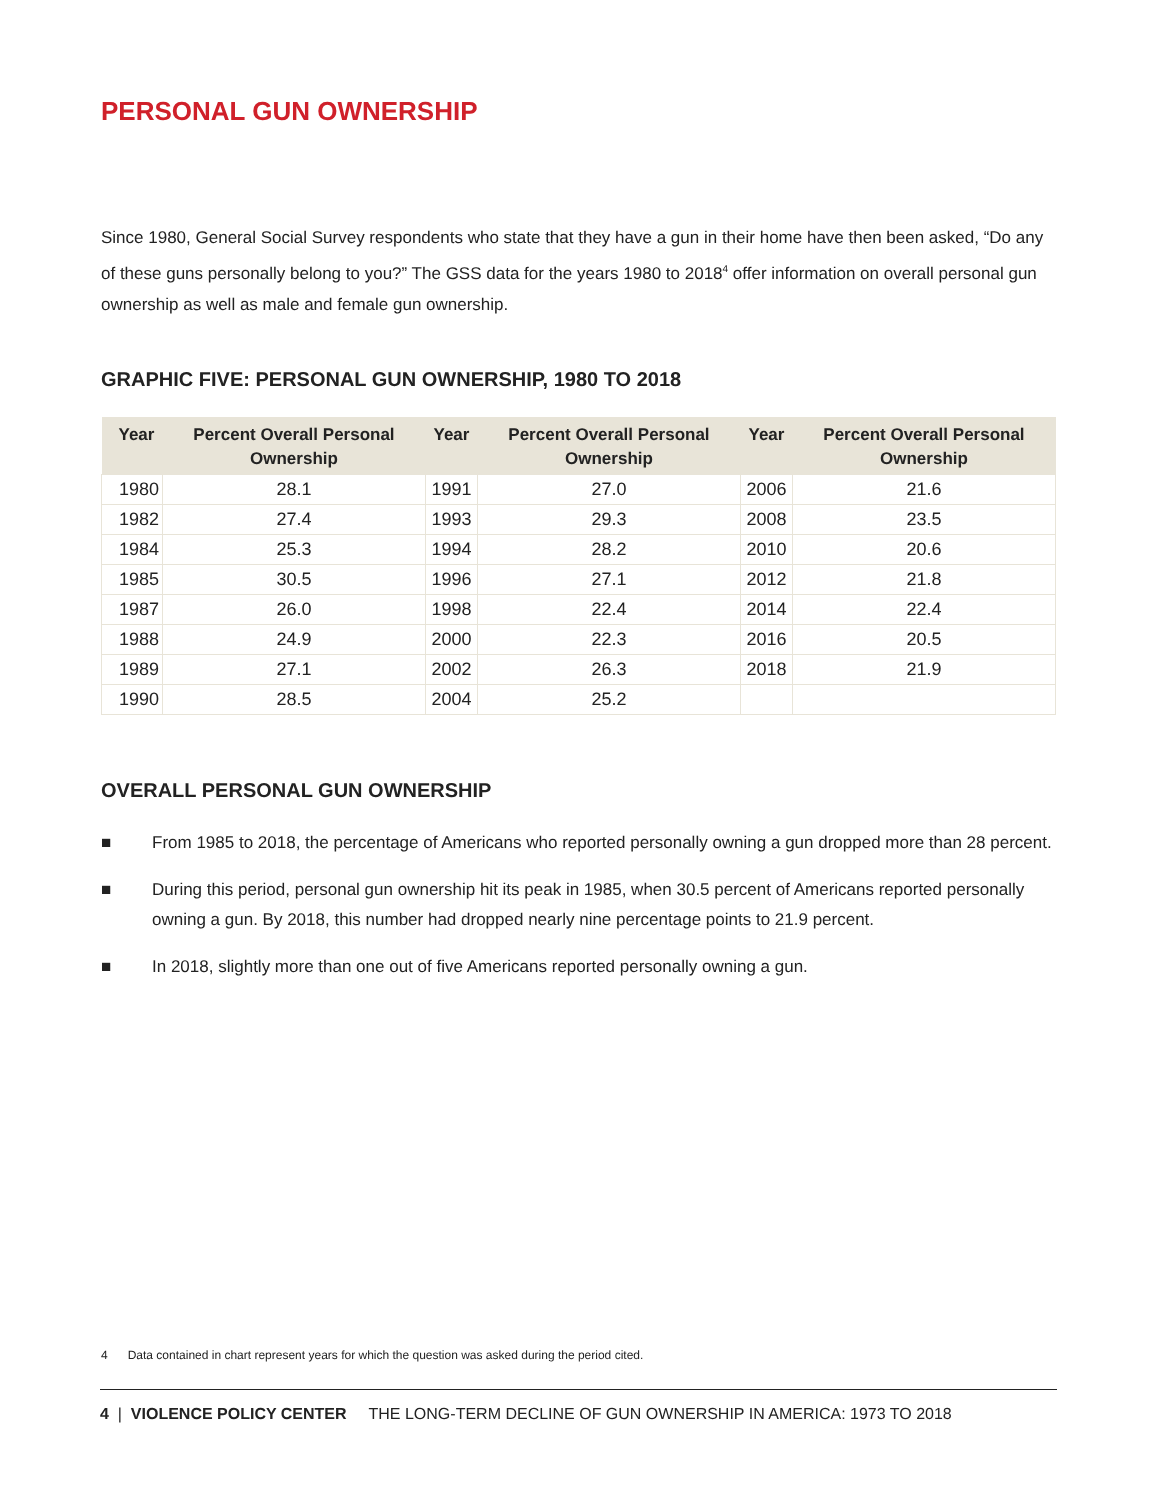PERSONAL GUN OWNERSHIP
Since 1980, General Social Survey respondents who state that they have a gun in their home have then been asked, “Do any of these guns personally belong to you?” The GSS data for the years 1980 to 2018<sup>4</sup> offer information on overall personal gun ownership as well as male and female gun ownership.
GRAPHIC FIVE: PERSONAL GUN OWNERSHIP, 1980 TO 2018
| Year | Percent Overall Personal Ownership | Year | Percent Overall Personal Ownership | Year | Percent Overall Personal Ownership |
| --- | --- | --- | --- | --- | --- |
| 1980 | 28.1 | 1991 | 27.0 | 2006 | 21.6 |
| 1982 | 27.4 | 1993 | 29.3 | 2008 | 23.5 |
| 1984 | 25.3 | 1994 | 28.2 | 2010 | 20.6 |
| 1985 | 30.5 | 1996 | 27.1 | 2012 | 21.8 |
| 1987 | 26.0 | 1998 | 22.4 | 2014 | 22.4 |
| 1988 | 24.9 | 2000 | 22.3 | 2016 | 20.5 |
| 1989 | 27.1 | 2002 | 26.3 | 2018 | 21.9 |
| 1990 | 28.5 | 2004 | 25.2 | | |
OVERALL PERSONAL GUN OWNERSHIP
■ From 1985 to 2018, the percentage of Americans who reported personally owning a gun dropped more than 28 percent.
■ During this period, personal gun ownership hit its peak in 1985, when 30.5 percent of Americans reported personally owning a gun. By 2018, this number had dropped nearly nine percentage points to 21.9 percent.
■ In 2018, slightly more than one out of five Americans reported personally owning a gun.
4 Data contained in chart represent years for which the question was asked during the period cited.
4 | VIOLENCE POLICY CENTER THE LONG-TERM DECLINE OF GUN OWNERSHIP IN AMERICA: 1973 TO 2018